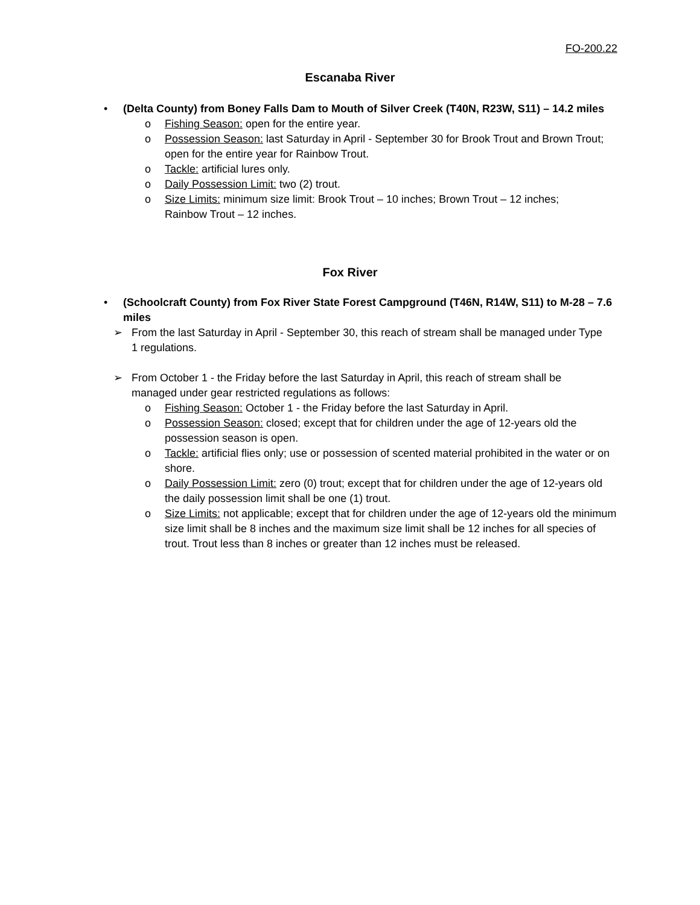FO-200.22
Escanaba River
• (Delta County) from Boney Falls Dam to Mouth of Silver Creek (T40N, R23W, S11) – 14.2 miles
o Fishing Season: open for the entire year.
o Possession Season: last Saturday in April - September 30 for Brook Trout and Brown Trout; open for the entire year for Rainbow Trout.
o Tackle: artificial lures only.
o Daily Possession Limit: two (2) trout.
o Size Limits: minimum size limit: Brook Trout – 10 inches; Brown Trout – 12 inches; Rainbow Trout – 12 inches.
Fox River
• (Schoolcraft County) from Fox River State Forest Campground (T46N, R14W, S11) to M-28 – 7.6 miles
➢ From the last Saturday in April - September 30, this reach of stream shall be managed under Type 1 regulations.
➢ From October 1 - the Friday before the last Saturday in April, this reach of stream shall be managed under gear restricted regulations as follows:
o Fishing Season: October 1 - the Friday before the last Saturday in April.
o Possession Season: closed; except that for children under the age of 12-years old the possession season is open.
o Tackle: artificial flies only; use or possession of scented material prohibited in the water or on shore.
o Daily Possession Limit: zero (0) trout; except that for children under the age of 12-years old the daily possession limit shall be one (1) trout.
o Size Limits: not applicable; except that for children under the age of 12-years old the minimum size limit shall be 8 inches and the maximum size limit shall be 12 inches for all species of trout. Trout less than 8 inches or greater than 12 inches must be released.